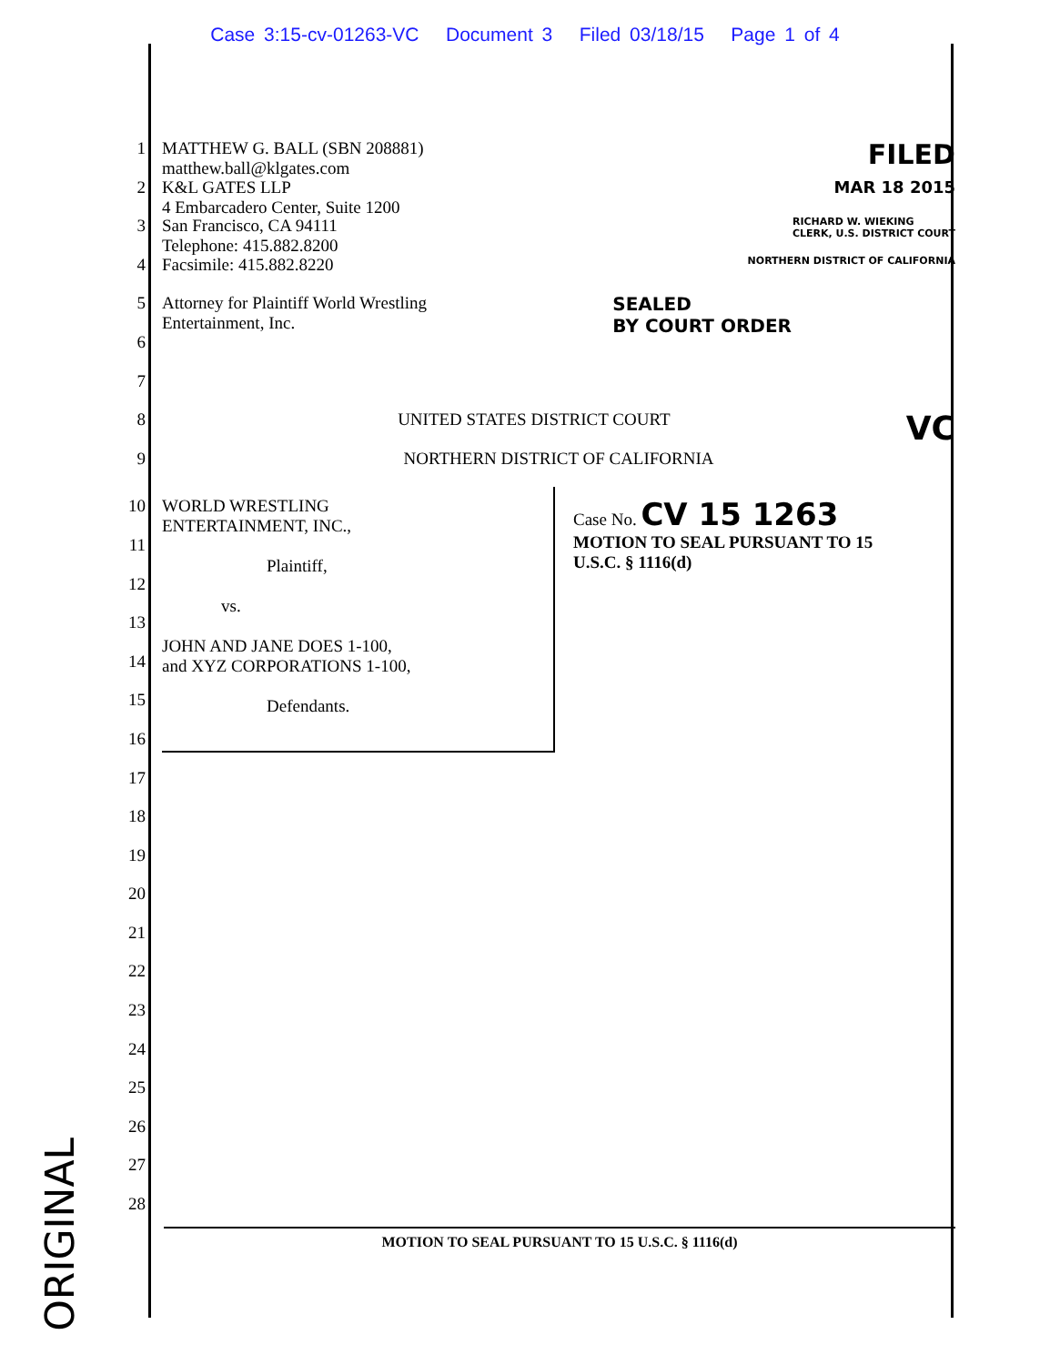Case 3:15-cv-01263-VC Document 3 Filed 03/18/15 Page 1 of 4
1 MATTHEW G. BALL (SBN 208881)
matthew.ball@klgates.com FILED
2 K&L GATES LLP
4 Embarcadero Center, Suite 1200 MAR 18 2015
3 San Francisco, CA 94111
Telephone: 415.882.8200 RICHARD W. WIEKING
CLERK, U.S. DISTRICT COURT
4 Facsimile: 415.882.8220 NORTHERN DISTRICT OF CALIFORNIA
5 Attorney for Plaintiff World Wrestling
Entertainment, Inc. SEALED
BY COURT ORDER
6
7
8 UNITED STATES DISTRICT COURT VC
9 NORTHERN DISTRICT OF CALIFORNIA
10
11
12
13
14
15
16
17
18
19
20
21
22
23
24
25
26
27
28
WORLD WRESTLING
ENTERTAINMENT, INC.,
Plaintiff,
vs.
JOHN AND JANE DOES 1-100,
and XYZ CORPORATIONS 1-100,
Defendants.
Case No. CV 15 1263
MOTION TO SEAL PURSUANT TO 15
U.S.C. § 1116(d)
MOTION TO SEAL PURSUANT TO 15 U.S.C. § 1116(d)
ORIGINAL